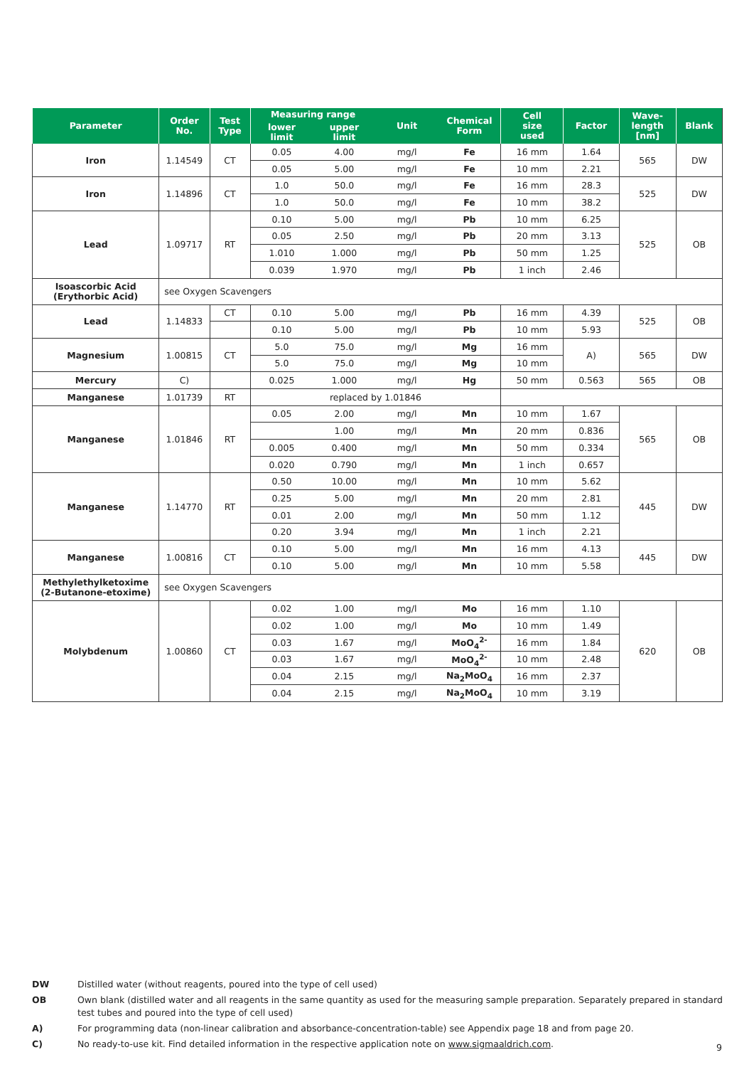| Parameter | Order No. | Test Type | Measuring range | | Unit | Chemical Form | Cell size used | Factor | Wave- length [nm] | Blank |
| --- | --- | --- | --- | --- | --- | --- | --- | --- | --- | --- |
| | | | lower limit | upper limit | | | | | | |
| Iron | 1.14549 | CT | 0.05 | 4.00 | mg/l | Fe | 16 mm | 1.64 | 565 | DW |
| | | | 0.05 | 5.00 | mg/l | Fe | 10 mm | 2.21 | | |
| Iron | 1.14896 | CT | 1.0 | 50.0 | mg/l | Fe | 16 mm | 28.3 | 525 | DW |
| | | | 1.0 | 50.0 | mg/l | Fe | 10 mm | 38.2 | | |
| Lead | 1.09717 | RT | 0.10 | 5.00 | mg/l | Pb | 10 mm | 6.25 | 525 | OB |
| | | | 0.05 | 2.50 | mg/l | Pb | 20 mm | 3.13 | | |
| | | | 1.010 | 1.000 | mg/l | Pb | 50 mm | 1.25 | | |
| | | | 0.039 | 1.970 | mg/l | Pb | 1 inch | 2.46 | | |
| Isoascorbic Acid (Erythorbic Acid) | see Oxygen Scavengers | | | | | | | | | |
| Lead | 1.14833 | CT | 0.10 | 5.00 | mg/l | Pb | 16 mm | 4.39 | 525 | OB |
| | | | 0.10 | 5.00 | mg/l | Pb | 10 mm | 5.93 | | |
| Magnesium | 1.00815 | CT | 5.0 | 75.0 | mg/l | Mg | 16 mm | A) | 565 | DW |
| | | | 5.0 | 75.0 | mg/l | Mg | 10 mm | | | |
| Mercury | C) | | 0.025 | 1.000 | mg/l | Hg | 50 mm | 0.563 | 565 | OB |
| Manganese | 1.01739 | RT | replaced by 1.01846 | | | | | | | |
| Manganese | 1.01846 | RT | 0.05 | 2.00 | mg/l | Mn | 10 mm | 1.67 | 565 | OB |
| | | | | 1.00 | mg/l | Mn | 20 mm | 0.836 | | |
| | | | 0.005 | 0.400 | mg/l | Mn | 50 mm | 0.334 | | |
| | | | 0.020 | 0.790 | mg/l | Mn | 1 inch | 0.657 | | |
| Manganese | 1.14770 | RT | 0.50 | 10.00 | mg/l | Mn | 10 mm | 5.62 | 445 | DW |
| | | | 0.25 | 5.00 | mg/l | Mn | 20 mm | 2.81 | | |
| | | | 0.01 | 2.00 | mg/l | Mn | 50 mm | 1.12 | | |
| | | | 0.20 | 3.94 | mg/l | Mn | 1 inch | 2.21 | | |
| Manganese | 1.00816 | CT | 0.10 | 5.00 | mg/l | Mn | 16 mm | 4.13 | 445 | DW |
| | | | 0.10 | 5.00 | mg/l | Mn | 10 mm | 5.58 | | |
| Methylethylketoxime (2-Butanone-etoxime) | see Oxygen Scavengers | | | | | | | | | |
| Molybdenum | 1.00860 | CT | 0.02 | 1.00 | mg/l | Mo | 16 mm | 1.10 | 620 | OB |
| | | | 0.02 | 1.00 | mg/l | Mo | 10 mm | 1.49 | | |
| | | | 0.03 | 1.67 | mg/l | MoO<sub>4</sub><sup>2-</sup> | 16 mm | 1.84 | | |
| | | | 0.03 | 1.67 | mg/l | MoO<sub>4</sub><sup>2-</sup> | 10 mm | 2.48 | | |
| | | | 0.04 | 2.15 | mg/l | Na<sub>2</sub>MoO<sub>4</sub> | 16 mm | 2.37 | | |
| | | | 0.04 | 2.15 | mg/l | Na<sub>2</sub>MoO<sub>4</sub> | 10 mm | 3.19 | | |
DW Distilled water (without reagents, poured into the type of cell used)
OB Own blank (distilled water and all reagents in the same quantity as used for the measuring sample preparation. Separately prepared in standard test tubes and poured into the type of cell used)
A) For programming data (non-linear calibration and absorbance-concentration-table) see Appendix page 18 and from page 20.
C) No ready-to-use kit. Find detailed information in the respective application note on www.sigmaaldrich.com.
9